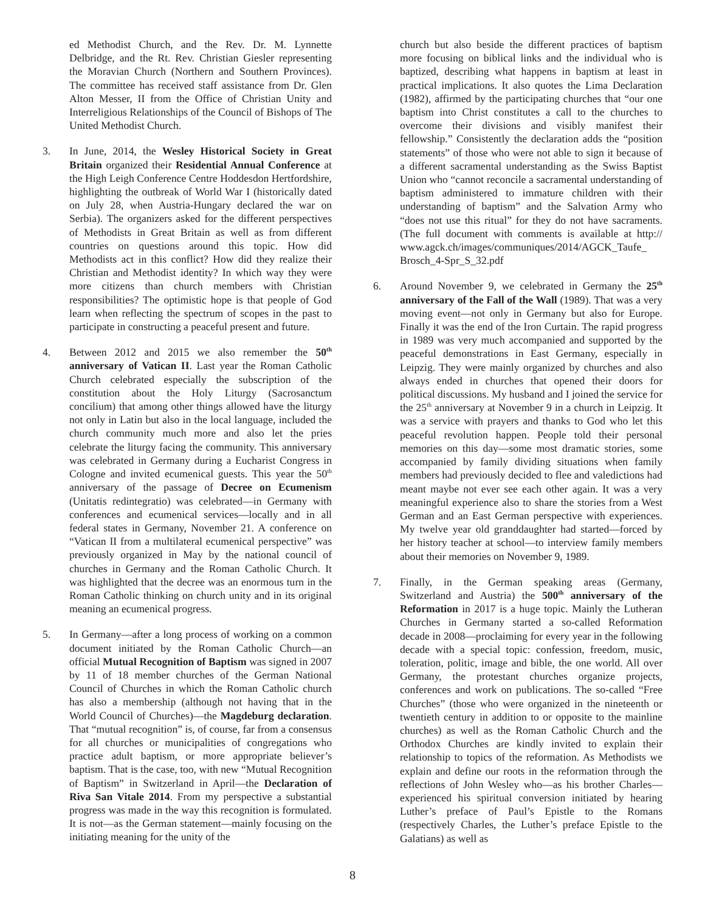ed Methodist Church, and the Rev. Dr. M. Lynnette Delbridge, and the Rt. Rev. Christian Giesler representing the Moravian Church (Northern and Southern Provinces). The committee has received staff assistance from Dr. Glen Alton Messer, II from the Office of Christian Unity and Interreligious Relationships of the Council of Bishops of The United Methodist Church.
3. In June, 2014, the Wesley Historical Society in Great Britain organized their Residential Annual Conference at the High Leigh Conference Centre Hoddesdon Hertfordshire, highlighting the outbreak of World War I (historically dated on July 28, when Austria-Hungary declared the war on Serbia). The organizers asked for the different perspectives of Methodists in Great Britain as well as from different countries on questions around this topic. How did Methodists act in this conflict? How did they realize their Christian and Methodist identity? In which way they were more citizens than church members with Christian responsibilities? The optimistic hope is that people of God learn when reflecting the spectrum of scopes in the past to participate in constructing a peaceful present and future.
4. Between 2012 and 2015 we also remember the 50<sup>th</sup> anniversary of Vatican II. Last year the Roman Catholic Church celebrated especially the subscription of the constitution about the Holy Liturgy (Sacrosanctum concilium) that among other things allowed have the liturgy not only in Latin but also in the local language, included the church community much more and also let the pries celebrate the liturgy facing the community. This anniversary was celebrated in Germany during a Eucharist Congress in Cologne and invited ecumenical guests. This year the 50<sup>th</sup> anniversary of the passage of Decree on Ecumenism (Unitatis redintegratio) was celebrated—in Germany with conferences and ecumenical services—locally and in all federal states in Germany, November 21. A conference on “Vatican II from a multilateral ecumenical perspective” was previously organized in May by the national council of churches in Germany and the Roman Catholic Church. It was highlighted that the decree was an enormous turn in the Roman Catholic thinking on church unity and in its original meaning an ecumenical progress.
5. In Germany—after a long process of working on a common document initiated by the Roman Catholic Church—an official Mutual Recognition of Baptism was signed in 2007 by 11 of 18 member churches of the German National Council of Churches in which the Roman Catholic church has also a membership (although not having that in the World Council of Churches)—the Magdeburg declaration. That “mutual recognition” is, of course, far from a consensus for all churches or municipalities of congregations who practice adult baptism, or more appropriate believer’s baptism. That is the case, too, with new “Mutual Recognition of Baptism” in Switzerland in April—the Declaration of Riva San Vitale 2014. From my perspective a substantial progress was made in the way this recognition is formulated. It is not—as the German statement—mainly focusing on the initiating meaning for the unity of the
church but also beside the different practices of baptism more focusing on biblical links and the individual who is baptized, describing what happens in baptism at least in practical implications. It also quotes the Lima Declaration (1982), affirmed by the participating churches that “our one baptism into Christ constitutes a call to the churches to overcome their divisions and visibly manifest their fellowship.” Consistently the declaration adds the “position statements” of those who were not able to sign it because of a different sacramental understanding as the Swiss Baptist Union who “cannot reconcile a sacramental understanding of baptism administered to immature children with their understanding of baptism” and the Salvation Army who “does not use this ritual” for they do not have sacraments. (The full document with comments is available at http:// www.agck.ch/images/communiques/2014/AGCK_Taufe_ Brosch_4-Spr_S_32.pdf
6. Around November 9, we celebrated in Germany the 25<sup>th</sup> anniversary of the Fall of the Wall (1989). That was a very moving event—not only in Germany but also for Europe. Finally it was the end of the Iron Curtain. The rapid progress in 1989 was very much accompanied and supported by the peaceful demonstrations in East Germany, especially in Leipzig. They were mainly organized by churches and also always ended in churches that opened their doors for political discussions. My husband and I joined the service for the 25<sup>th</sup> anniversary at November 9 in a church in Leipzig. It was a service with prayers and thanks to God who let this peaceful revolution happen. People told their personal memories on this day—some most dramatic stories, some accompanied by family dividing situations when family members had previously decided to flee and valedictions had meant maybe not ever see each other again. It was a very meaningful experience also to share the stories from a West German and an East German perspective with experiences. My twelve year old granddaughter had started—forced by her history teacher at school—to interview family members about their memories on November 9, 1989.
7. Finally, in the German speaking areas (Germany, Switzerland and Austria) the 500<sup>th</sup> anniversary of the Reformation in 2017 is a huge topic. Mainly the Lutheran Churches in Germany started a so-called Reformation decade in 2008—proclaiming for every year in the following decade with a special topic: confession, freedom, music, toleration, politic, image and bible, the one world. All over Germany, the protestant churches organize projects, conferences and work on publications. The so-called “Free Churches” (those who were organized in the nineteenth or twentieth century in addition to or opposite to the mainline churches) as well as the Roman Catholic Church and the Orthodox Churches are kindly invited to explain their relationship to topics of the reformation. As Methodists we explain and define our roots in the reformation through the reflections of John Wesley who—as his brother Charles—experienced his spiritual conversion initiated by hearing Luther’s preface of Paul’s Epistle to the Romans (respectively Charles, the Luther’s preface Epistle to the Galatians) as well as
8